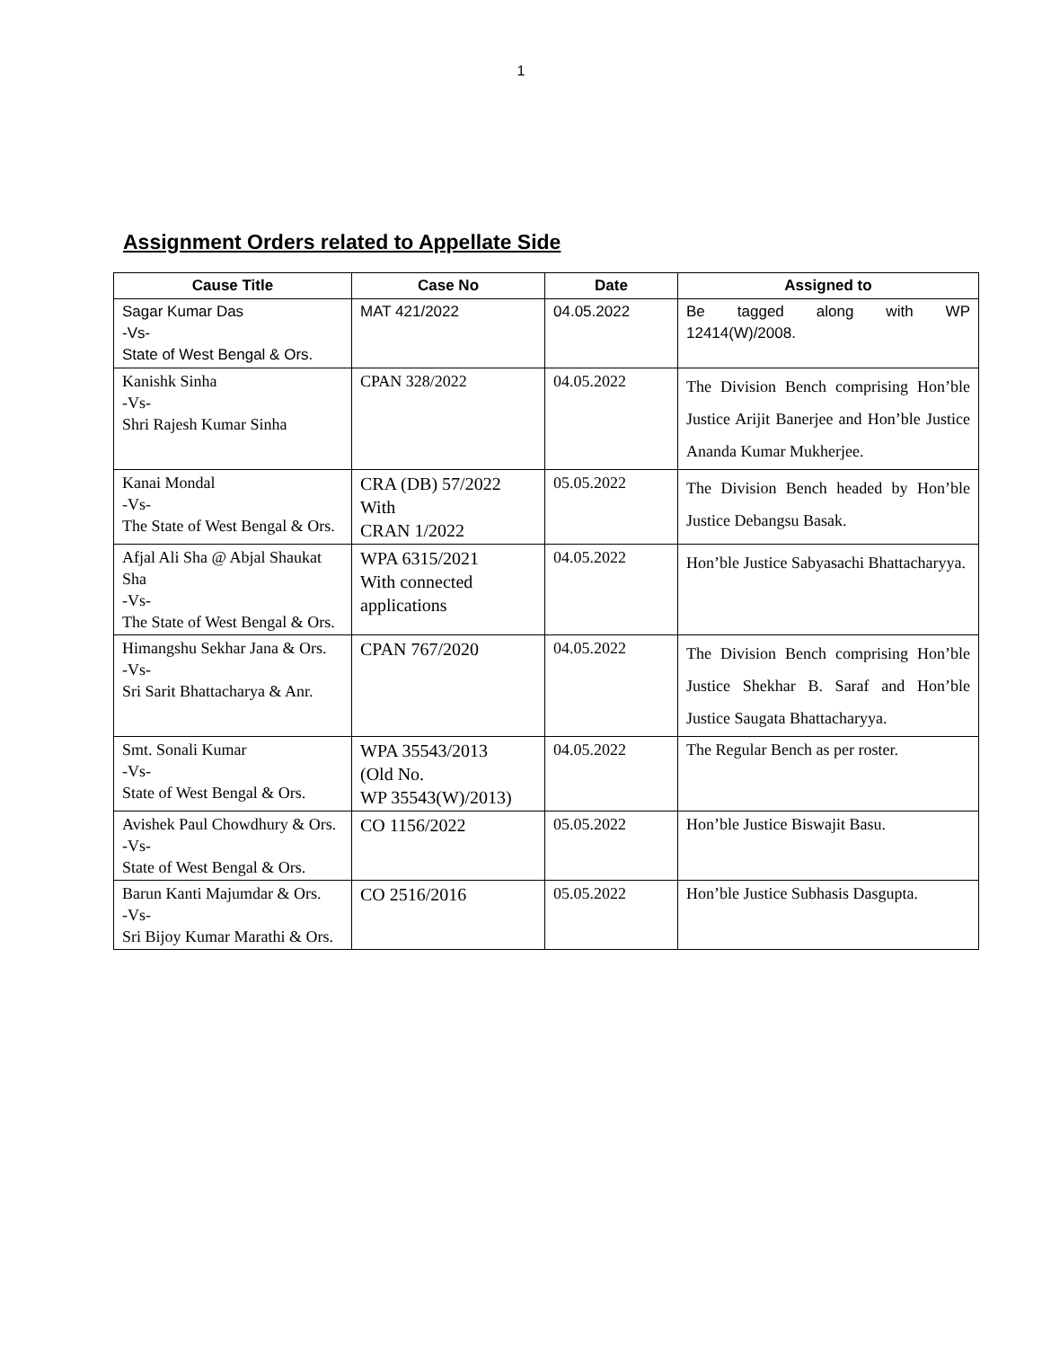1
Assignment Orders related to Appellate Side
| Cause Title | Case No | Date | Assigned to |
| --- | --- | --- | --- |
| Sagar Kumar Das -Vs- State of West Bengal & Ors. | MAT 421/2022 | 04.05.2022 | Be tagged along with WP 12414(W)/2008. |
| Kanishk Sinha -Vs- Shri Rajesh Kumar Sinha | CPAN 328/2022 | 04.05.2022 | The Division Bench comprising Hon’ble Justice Arijit Banerjee and Hon’ble Justice Ananda Kumar Mukherjee. |
| Kanai Mondal -Vs- The State of West Bengal & Ors. | CRA (DB) 57/2022 With CRAN 1/2022 | 05.05.2022 | The Division Bench headed by Hon’ble Justice Debangsu Basak. |
| Afjal Ali Sha @ Abjal Shaukat Sha -Vs- The State of West Bengal & Ors. | WPA 6315/2021 With connected applications | 04.05.2022 | Hon’ble Justice Sabyasachi Bhattacharyya. |
| Himangshu Sekhar Jana & Ors. -Vs- Sri Sarit Bhattacharya & Anr. | CPAN 767/2020 | 04.05.2022 | The Division Bench comprising Hon’ble Justice Shekhar B. Saraf and Hon’ble Justice Saugata Bhattacharyya. |
| Smt. Sonali Kumar -Vs- State of West Bengal & Ors. | WPA 35543/2013 (Old No. WP 35543(W)/2013) | 04.05.2022 | The Regular Bench as per roster. |
| Avishek Paul Chowdhury & Ors. -Vs- State of West Bengal & Ors. | CO 1156/2022 | 05.05.2022 | Hon’ble Justice Biswajit Basu. |
| Barun Kanti Majumdar & Ors. -Vs- Sri Bijoy Kumar Marathi & Ors. | CO 2516/2016 | 05.05.2022 | Hon’ble Justice Subhasis Dasgupta. |